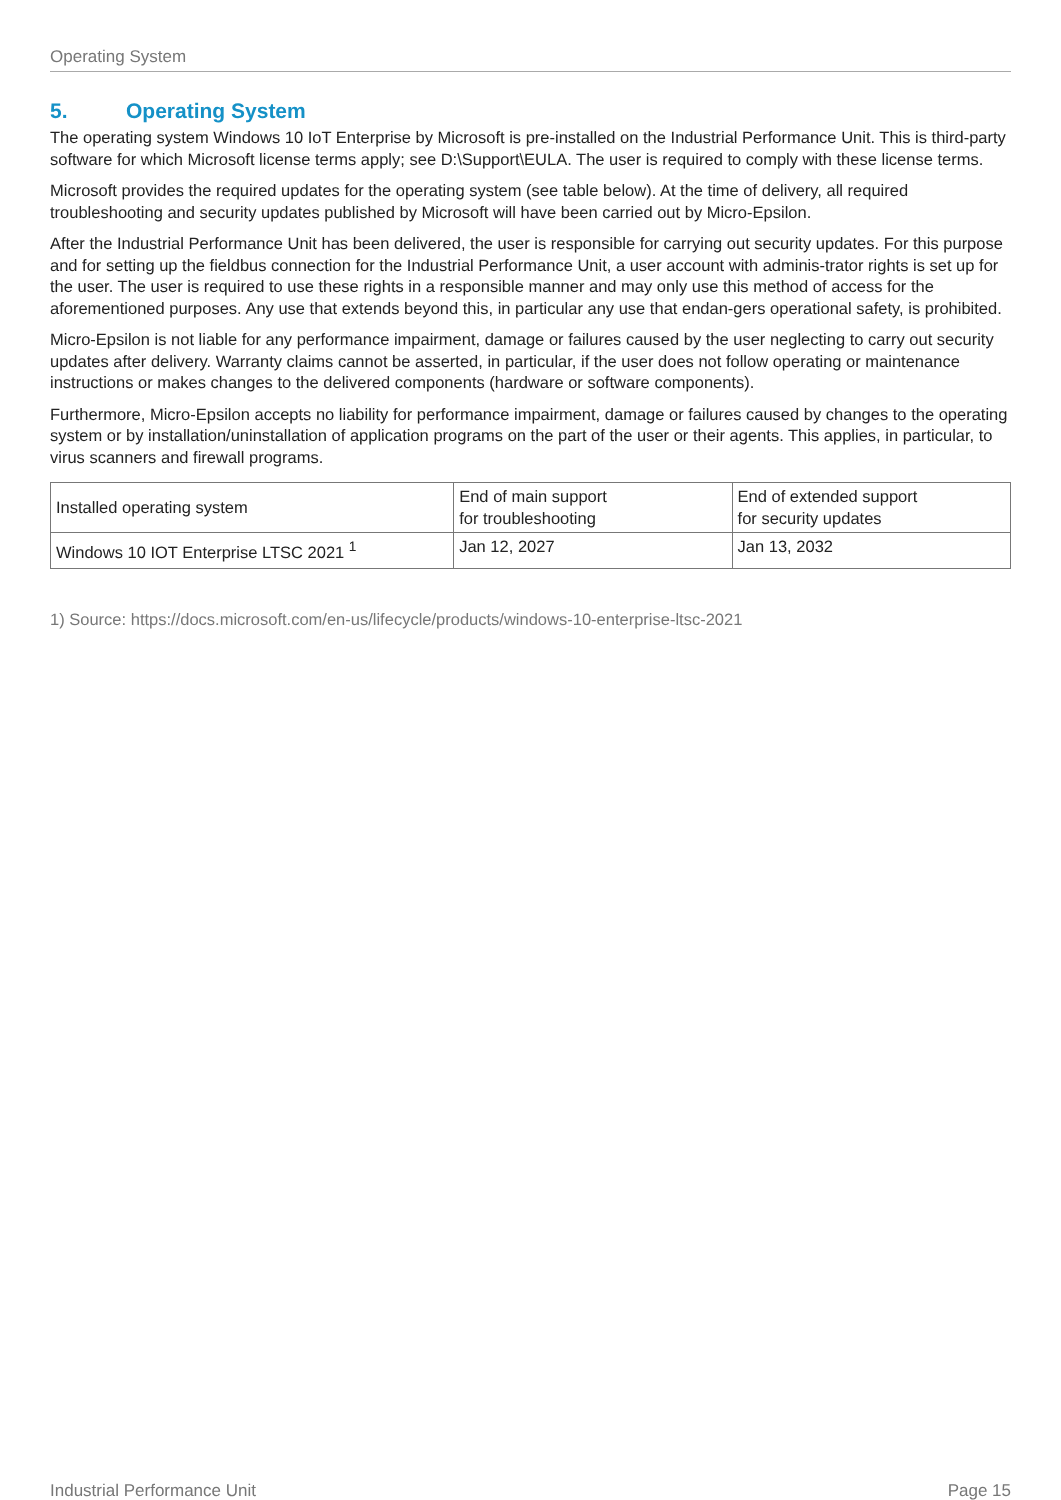Operating System
5. Operating System
The operating system Windows 10 IoT Enterprise by Microsoft is pre-installed on the Industrial Performance Unit. This is third-party software for which Microsoft license terms apply; see D:\Support\EULA. The user is required to comply with these license terms.
Microsoft provides the required updates for the operating system (see table below). At the time of delivery, all required troubleshooting and security updates published by Microsoft will have been carried out by Micro-Epsilon.
After the Industrial Performance Unit has been delivered, the user is responsible for carrying out security updates. For this purpose and for setting up the fieldbus connection for the Industrial Performance Unit, a user account with adminis-trator rights is set up for the user. The user is required to use these rights in a responsible manner and may only use this method of access for the aforementioned purposes. Any use that extends beyond this, in particular any use that endan-gers operational safety, is prohibited.
Micro-Epsilon is not liable for any performance impairment, damage or failures caused by the user neglecting to carry out security updates after delivery. Warranty claims cannot be asserted, in particular, if the user does not follow operating or maintenance instructions or makes changes to the delivered components (hardware or software components).
Furthermore, Micro-Epsilon accepts no liability for performance impairment, damage or failures caused by changes to the operating system or by installation/uninstallation of application programs on the part of the user or their agents. This applies, in particular, to virus scanners and firewall programs.
| Installed operating system | End of main support for troubleshooting | End of extended support for security updates |
| --- | --- | --- |
| Windows 10 IOT Enterprise LTSC 2021 <sup>1</sup> | Jan 12, 2027 | Jan 13, 2032 |
1) Source: https://docs.microsoft.com/en-us/lifecycle/products/windows-10-enterprise-ltsc-2021
Industrial Performance Unit Page 15